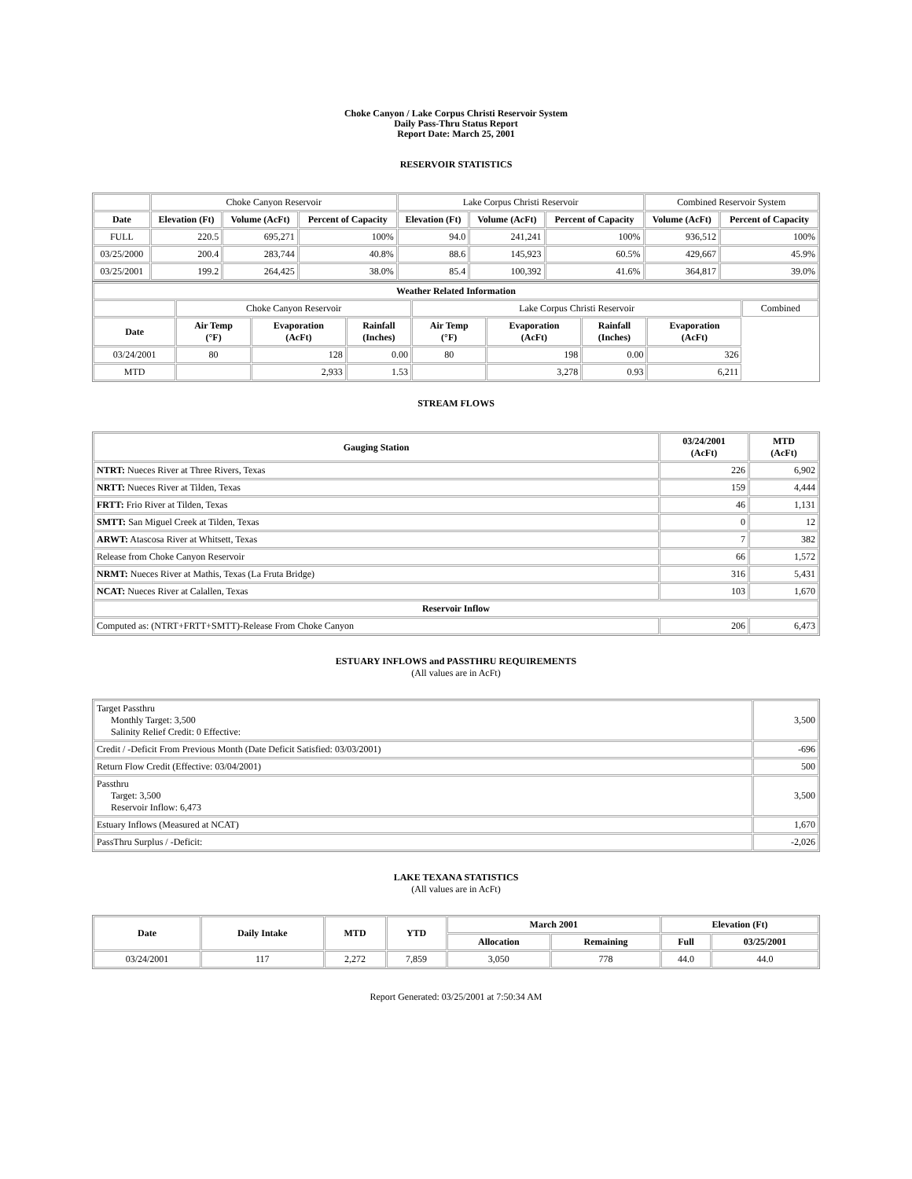Choke Canyon / Lake Corpus Christi Reservoir System
Daily Pass-Thru Status Report
Report Date: March 25, 2001
RESERVOIR STATISTICS
| | Choke Canyon Reservoir | | | Lake Corpus Christi Reservoir | | | Combined Reservoir System | |
| Date | Elevation (Ft) | Volume (AcFt) | Percent of Capacity | Elevation (Ft) | Volume (AcFt) | Percent of Capacity | Volume (AcFt) | Percent of Capacity |
| FULL | 220.5 | 695,271 | 100% | 94.0 | 241,241 | 100% | 936,512 | 100% |
| 03/25/2000 | 200.4 | 283,744 | 40.8% | 88.6 | 145,923 | 60.5% | 429,667 | 45.9% |
| 03/25/2001 | 199.2 | 264,425 | 38.0% | 85.4 | 100,392 | 41.6% | 364,817 | 39.0% |
| Weather Related Information | | | | | | | | |
| --- | --- | --- | --- | --- | --- | --- | --- | --- |
| | Choke Canyon Reservoir | | | Lake Corpus Christi Reservoir | | | | Combined |
| Date | Air Temp (°F) | Evaporation (AcFt) | Rainfall (Inches) | Air Temp (°F) | Evaporation (AcFt) | Rainfall (Inches) | Evaporation (AcFt) | |
| 03/24/2001 | 80 | 128 | 0.00 | 80 | 198 | 0.00 | 326 | |
| MTD | | 2,933 | 1.53 | | 3,278 | 0.93 | 6,211 | |
STREAM FLOWS
| Gauging Station | 03/24/2001 (AcFt) | MTD (AcFt) |
| --- | --- | --- |
| NTRT: Nueces River at Three Rivers, Texas | 226 | 6,902 |
| NRTT: Nueces River at Tilden, Texas | 159 | 4,444 |
| FRTT: Frio River at Tilden, Texas | 46 | 1,131 |
| SMTT: San Miguel Creek at Tilden, Texas | 0 | 12 |
| ARWT: Atascosa River at Whitsett, Texas | 7 | 382 |
| Release from Choke Canyon Reservoir | 66 | 1,572 |
| NRMT: Nueces River at Mathis, Texas (La Fruta Bridge) | 316 | 5,431 |
| NCAT: Nueces River at Calallen, Texas | 103 | 1,670 |
| Reservoir Inflow | | |
| Computed as: (NTRT+FRTT+SMTT)-Release From Choke Canyon | 206 | 6,473 |
ESTUARY INFLOWS and PASSTHRU REQUIREMENTS
(All values are in AcFt)
| Target Passthru Monthly Target: 3,500 Salinity Relief Credit: 0 Effective: | 3,500 |
| Credit / -Deficit From Previous Month (Date Deficit Satisfied: 03/03/2001) | -696 |
| Return Flow Credit (Effective: 03/04/2001) | 500 |
| Passthru Target: 3,500 Reservoir Inflow: 6,473 | 3,500 |
| Estuary Inflows (Measured at NCAT) | 1,670 |
| PassThru Surplus / -Deficit: | -2,026 |
LAKE TEXANA STATISTICS
(All values are in AcFt)
| Date | Daily Intake | MTD | YTD | March 2001 | | Elevation (Ft) | |
| --- | --- | --- | --- | --- | --- | --- | --- |
| | | | | Allocation | Remaining | Full | 03/25/2001 |
| 03/24/2001 | 117 | 2,272 | 7,859 | 3,050 | 778 | 44.0 | 44.0 |
Report Generated: 03/25/2001 at 7:50:34 AM